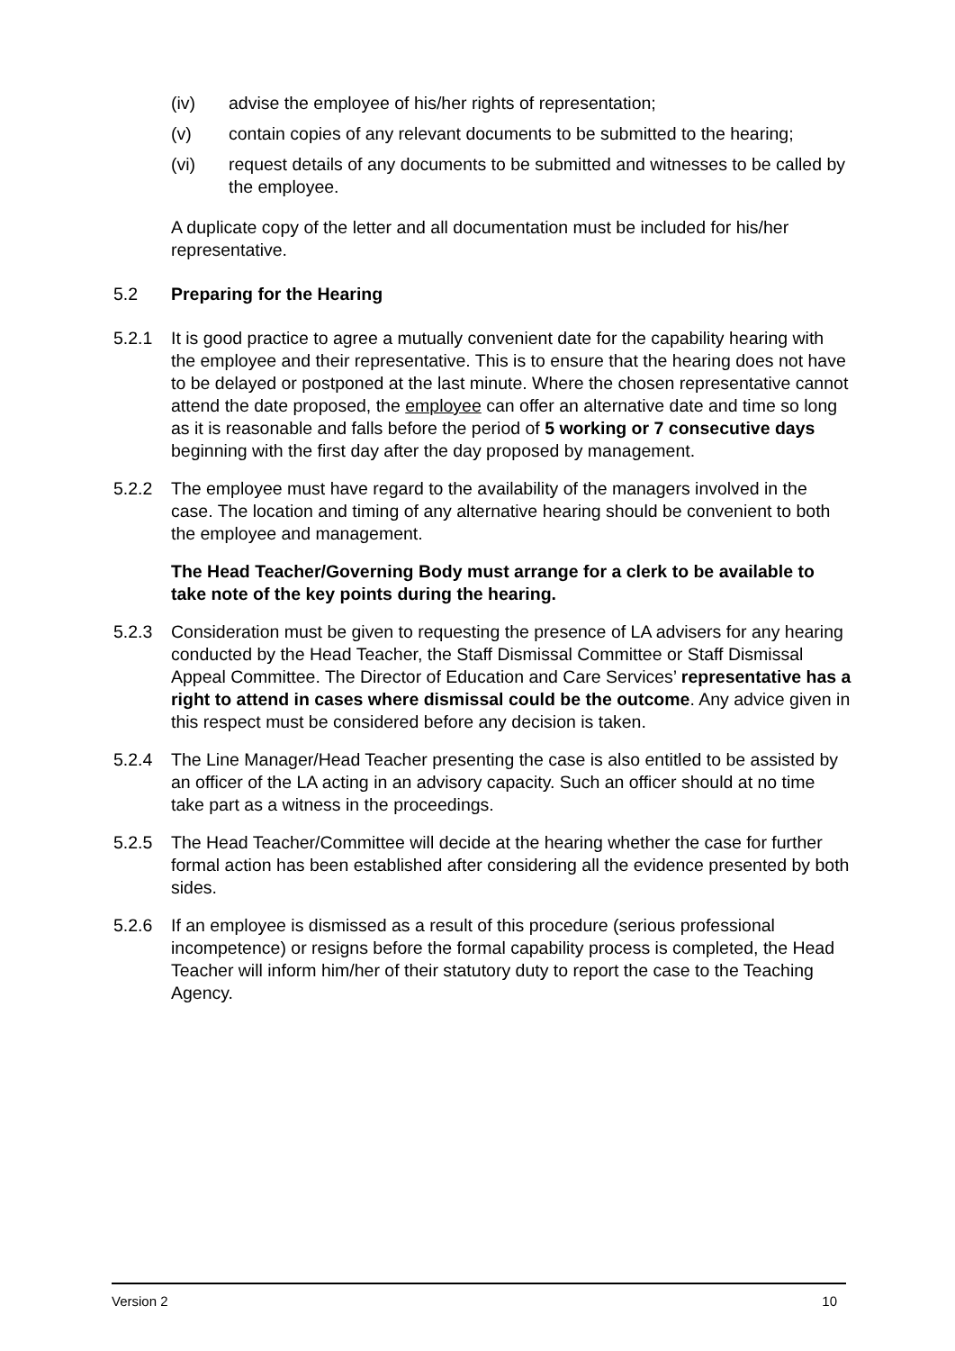(iv) advise the employee of his/her rights of representation;
(v) contain copies of any relevant documents to be submitted to the hearing;
(vi) request details of any documents to be submitted and witnesses to be called by the employee.
A duplicate copy of the letter and all documentation must be included for his/her representative.
5.2 Preparing for the Hearing
5.2.1 It is good practice to agree a mutually convenient date for the capability hearing with the employee and their representative. This is to ensure that the hearing does not have to be delayed or postponed at the last minute. Where the chosen representative cannot attend the date proposed, the employee can offer an alternative date and time so long as it is reasonable and falls before the period of 5 working or 7 consecutive days beginning with the first day after the day proposed by management.
5.2.2 The employee must have regard to the availability of the managers involved in the case. The location and timing of any alternative hearing should be convenient to both the employee and management.
The Head Teacher/Governing Body must arrange for a clerk to be available to take note of the key points during the hearing.
5.2.3 Consideration must be given to requesting the presence of LA advisers for any hearing conducted by the Head Teacher, the Staff Dismissal Committee or Staff Dismissal Appeal Committee. The Director of Education and Care Services’ representative has a right to attend in cases where dismissal could be the outcome. Any advice given in this respect must be considered before any decision is taken.
5.2.4 The Line Manager/Head Teacher presenting the case is also entitled to be assisted by an officer of the LA acting in an advisory capacity. Such an officer should at no time take part as a witness in the proceedings.
5.2.5 The Head Teacher/Committee will decide at the hearing whether the case for further formal action has been established after considering all the evidence presented by both sides.
5.2.6 If an employee is dismissed as a result of this procedure (serious professional incompetence) or resigns before the formal capability process is completed, the Head Teacher will inform him/her of their statutory duty to report the case to the Teaching Agency.
Version 2 10